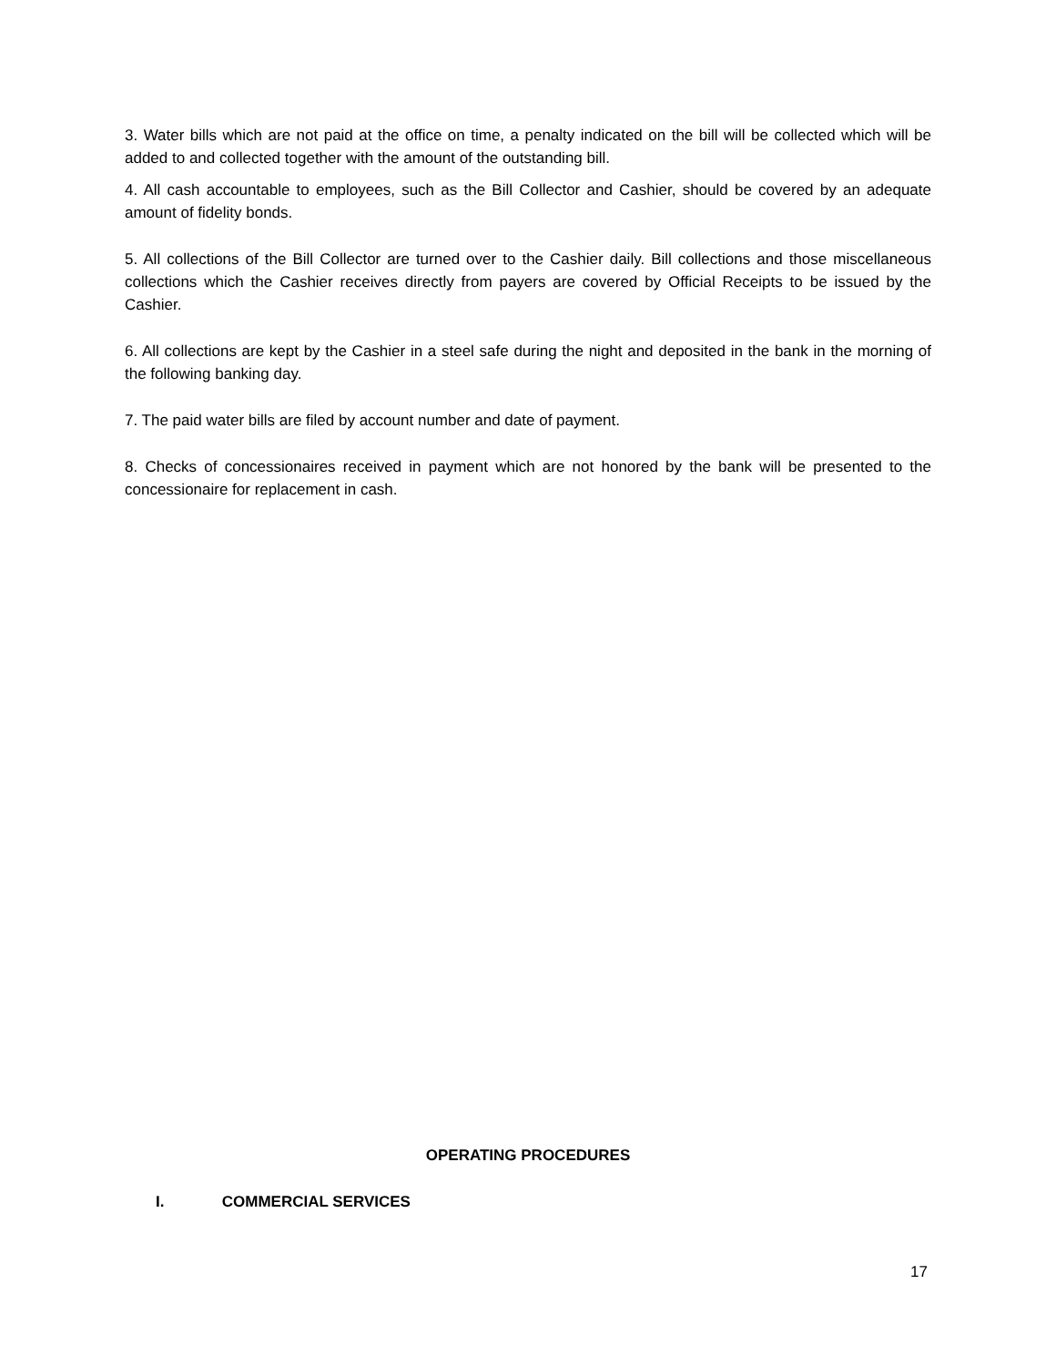3. Water bills which are not paid at the office on time, a penalty indicated on the bill will be collected which will be added to and collected together with the amount of the outstanding bill.
4. All cash accountable to employees, such as the Bill Collector and Cashier, should be covered by an adequate amount of fidelity bonds.
5. All collections of the Bill Collector are turned over to the Cashier daily. Bill collections and those miscellaneous collections which the Cashier receives directly from payers are covered by Official Receipts to be issued by the Cashier.
6. All collections are kept by the Cashier in a steel safe during the night and deposited in the bank in the morning of the following banking day.
7. The paid water bills are filed by account number and date of payment.
8. Checks of concessionaires received in payment which are not honored by the bank will be presented to the concessionaire for replacement in cash.
OPERATING PROCEDURES
I. COMMERCIAL SERVICES
17